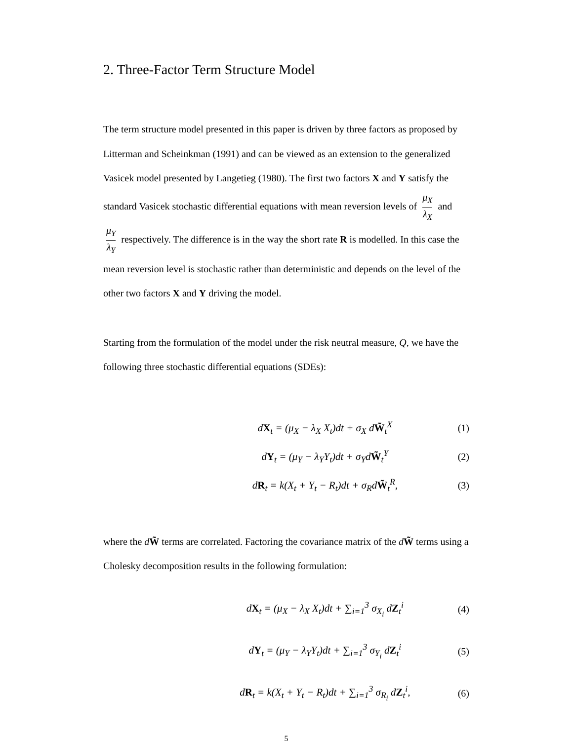2. Three-Factor Term Structure Model
The term structure model presented in this paper is driven by three factors as proposed by Litterman and Scheinkman (1991) and can be viewed as an extension to the generalized Vasicek model presented by Langetieg (1980). The first two factors X and Y satisfy the standard Vasicek stochastic differential equations with mean reversion levels of μ<sub>X</sub> λ<sub>X</sub> and μ<sub>Y</sub> λ<sub>Y</sub> respectively. The difference is in the way the short rate R is modelled. In this case the mean reversion level is stochastic rather than deterministic and depends on the level of the other two factors X and Y driving the model.
Starting from the formulation of the model under the risk neutral measure, Q, we have the following three stochastic differential equations (SDEs):
dX<sub>t</sub> = (μ<sub>X</sub> − λ<sub>X</sub> X<sub>t</sub>)dt + σ<sub>X</sub> dW̃<sub>t</sub><sup>X</sup> (1)
dY<sub>t</sub> = (μ<sub>Y</sub> − λ<sub>Y</sub>Y<sub>t</sub>)dt + σ<sub>Y</sub>dW̃<sub>t</sub><sup>Y</sup> (2)
dR<sub>t</sub> = k(X<sub>t</sub> + Y<sub>t</sub> − R<sub>t</sub>)dt + σ<sub>R</sub>dW̃<sub>t</sub><sup>R</sup>, (3)
where the dW̃ terms are correlated. Factoring the covariance matrix of the dW̃ terms using a Cholesky decomposition results in the following formulation:
dX<sub>t</sub> = (μ<sub>X</sub> − λ<sub>X</sub> X<sub>t</sub>)dt + ∑<sub>i=1</sub><sup>3</sup> σ<sub>X<sub>i</sub></sub> dZ<sub>t</sub><sup>i</sup> (4)
dY<sub>t</sub> = (μ<sub>Y</sub> − λ<sub>Y</sub>Y<sub>t</sub>)dt + ∑<sub>i=1</sub><sup>3</sup> σ<sub>Y<sub>i</sub></sub> dZ<sub>t</sub><sup>i</sup> (5)
dR<sub>t</sub> = k(X<sub>t</sub> + Y<sub>t</sub> − R<sub>t</sub>)dt + ∑<sub>i=1</sub><sup>3</sup> σ<sub>R<sub>i</sub></sub> dZ<sub>t</sub><sup>i</sup>, (6)
5